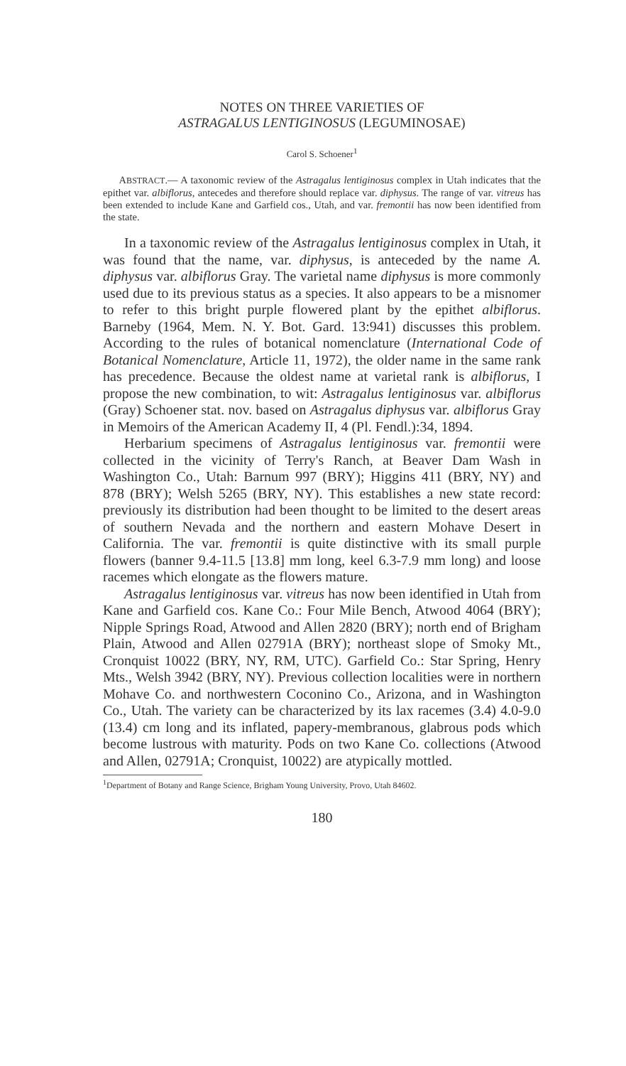NOTES ON THREE VARIETIES OF
ASTRAGALUS LENTIGINOSUS (LEGUMINOSAE)
Carol S. Schoener<sup>1</sup>
ABSTRACT.— A taxonomic review of the Astragalus lentiginosus complex in Utah indicates that the epithet var. albiflorus, antecedes and therefore should replace var. diphysus. The range of var. vitreus has been extended to include Kane and Garfield cos., Utah, and var. fremontii has now been identified from the state.
In a taxonomic review of the Astragalus lentiginosus complex in Utah, it was found that the name, var. diphysus, is anteceded by the name A. diphysus var. albiflorus Gray. The varietal name diphysus is more commonly used due to its previous status as a species. It also appears to be a misnomer to refer to this bright purple flowered plant by the epithet albiflorus. Barneby (1964, Mem. N. Y. Bot. Gard. 13:941) discusses this problem. According to the rules of botanical nomenclature (International Code of Botanical Nomenclature, Article 11, 1972), the older name in the same rank has precedence. Because the oldest name at varietal rank is albiflorus, I propose the new combination, to wit: Astragalus lentiginosus var. albiflorus (Gray) Schoener stat. nov. based on Astragalus diphysus var. albiflorus Gray in Memoirs of the American Academy II, 4 (Pl. Fendl.):34, 1894.
Herbarium specimens of Astragalus lentiginosus var. fremontii were collected in the vicinity of Terry's Ranch, at Beaver Dam Wash in Washington Co., Utah: Barnum 997 (BRY); Higgins 411 (BRY, NY) and 878 (BRY); Welsh 5265 (BRY, NY). This establishes a new state record: previously its distribution had been thought to be limited to the desert areas of southern Nevada and the northern and eastern Mohave Desert in California. The var. fremontii is quite distinctive with its small purple flowers (banner 9.4-11.5 [13.8] mm long, keel 6.3-7.9 mm long) and loose racemes which elongate as the flowers mature.
Astragalus lentiginosus var. vitreus has now been identified in Utah from Kane and Garfield cos. Kane Co.: Four Mile Bench, Atwood 4064 (BRY); Nipple Springs Road, Atwood and Allen 2820 (BRY); north end of Brigham Plain, Atwood and Allen 02791A (BRY); northeast slope of Smoky Mt., Cronquist 10022 (BRY, NY, RM, UTC). Garfield Co.: Star Spring, Henry Mts., Welsh 3942 (BRY, NY). Previous collection localities were in northern Mohave Co. and northwestern Coconino Co., Arizona, and in Washington Co., Utah. The variety can be characterized by its lax racemes (3.4) 4.0-9.0 (13.4) cm long and its inflated, papery-membranous, glabrous pods which become lustrous with maturity. Pods on two Kane Co. collections (Atwood and Allen, 02791A; Cronquist, 10022) are atypically mottled.
<sup>1</sup> Department of Botany and Range Science, Brigham Young University, Provo, Utah 84602.
180